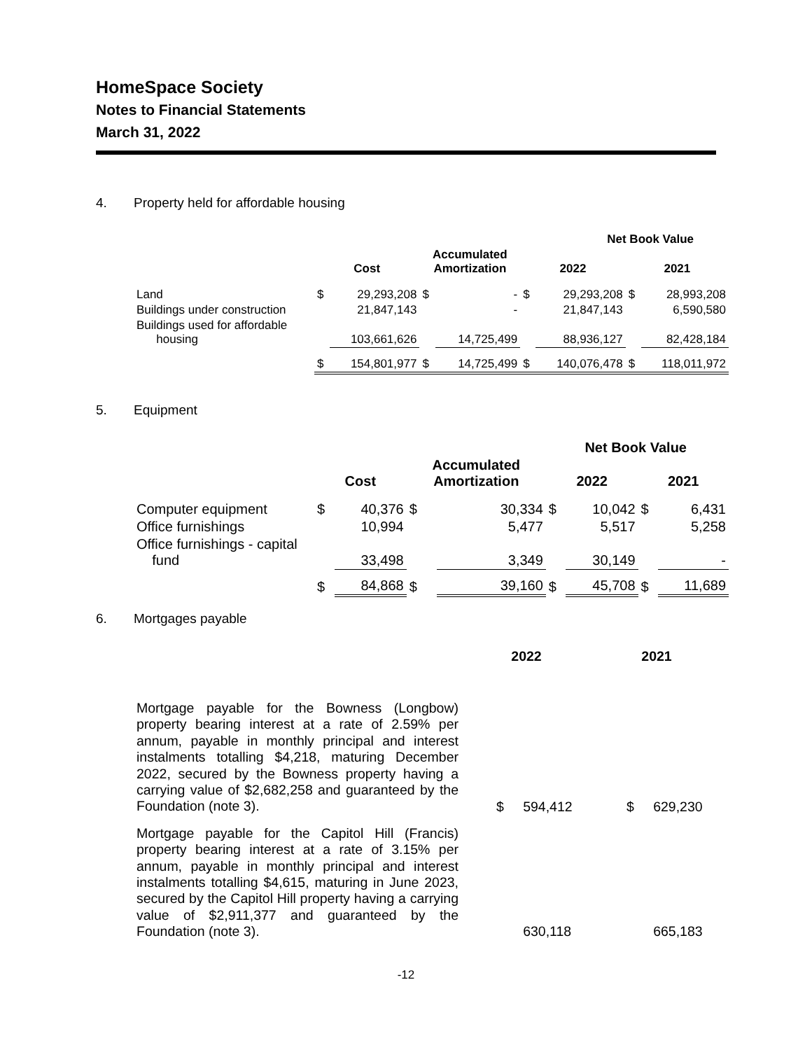HomeSpace Society
Notes to Financial Statements
March 31, 2022
4. Property held for affordable housing
| | | | | | Net Book Value | | | |
| --- | --- | --- | --- | --- | --- | --- | --- | --- |
| | Cost | | Accumulated Amortization | | 2022 | | 2021 | |
| Land | $ | 29,293,208 | $ | - | $ | 29,293,208 | $ | 28,993,208 |
| Buildings under construction | | 21,847,143 | | - | | 21,847,143 | | 6,590,580 |
| Buildings used for affordable housing | | 103,661,626 | | 14,725,499 | | 88,936,127 | | 82,428,184 |
| | $ | 154,801,977 | $ | 14,725,499 | $ | 140,076,478 | $ | 118,011,972 |
5. Equipment
| Net Book Value | | | | | | | | |
| --- | --- | --- | --- | --- | --- | --- | --- | --- |
| | Cost | | Accumulated Amortization | | 2022 | | 2021 | |
| Computer equipment | $ | 40,376 | $ | 30,334 | $ | 10,042 | $ | 6,431 |
| Office furnishings | | 10,994 | | 5,477 | | 5,517 | | 5,258 |
| Office furnishings - capital fund | | 33,498 | | 3,349 | | 30,149 | | - |
| | $ | 84,868 | $ | 39,160 | $ | 45,708 | $ | 11,689 |
6. Mortgages payable
| | 2022 | | 2021 | |
| --- | --- | --- | --- | --- |
| Mortgage payable for the Bowness (Longbow) property bearing interest at a rate of 2.59% per annum, payable in monthly principal and interest instalments totalling $4,218, maturing December 2022, secured by the Bowness property having a carrying value of $2,682,258 and guaranteed by the Foundation (note 3). | $ | 594,412 | $ | 629,230 |
| Mortgage payable for the Capitol Hill (Francis) property bearing interest at a rate of 3.15% per annum, payable in monthly principal and interest instalments totalling $4,615, maturing in June 2023, secured by the Capitol Hill property having a carrying value of $2,911,377 and guaranteed by the Foundation (note 3). | | 630,118 | | 665,183 |
-12